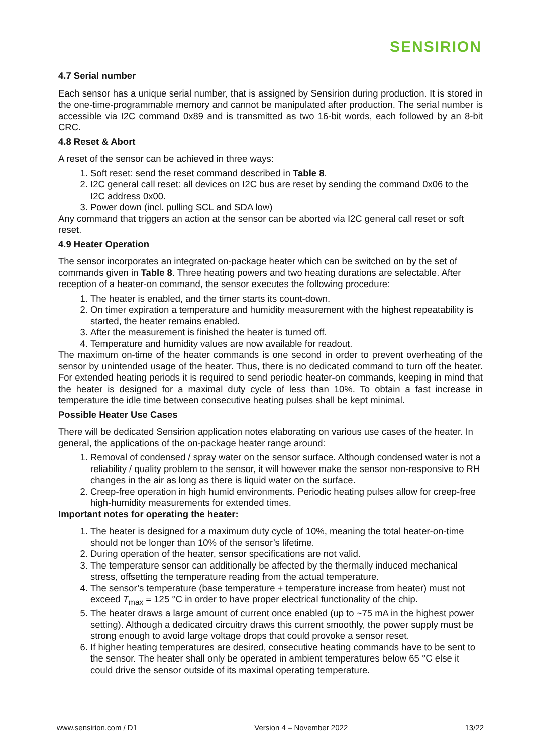SENSIRION
4.7 Serial number
Each sensor has a unique serial number, that is assigned by Sensirion during production. It is stored in the one-time-programmable memory and cannot be manipulated after production. The serial number is accessible via I2C command 0x89 and is transmitted as two 16-bit words, each followed by an 8-bit CRC.
4.8 Reset & Abort
A reset of the sensor can be achieved in three ways:
1. Soft reset: send the reset command described in Table 8.
2. I2C general call reset: all devices on I2C bus are reset by sending the command 0x06 to the I2C address 0x00.
3. Power down (incl. pulling SCL and SDA low)
Any command that triggers an action at the sensor can be aborted via I2C general call reset or soft reset.
4.9 Heater Operation
The sensor incorporates an integrated on-package heater which can be switched on by the set of commands given in Table 8. Three heating powers and two heating durations are selectable. After reception of a heater-on command, the sensor executes the following procedure:
1. The heater is enabled, and the timer starts its count-down.
2. On timer expiration a temperature and humidity measurement with the highest repeatability is started, the heater remains enabled.
3. After the measurement is finished the heater is turned off.
4. Temperature and humidity values are now available for readout.
The maximum on-time of the heater commands is one second in order to prevent overheating of the sensor by unintended usage of the heater. Thus, there is no dedicated command to turn off the heater. For extended heating periods it is required to send periodic heater-on commands, keeping in mind that the heater is designed for a maximal duty cycle of less than 10%. To obtain a fast increase in temperature the idle time between consecutive heating pulses shall be kept minimal.
Possible Heater Use Cases
There will be dedicated Sensirion application notes elaborating on various use cases of the heater. In general, the applications of the on-package heater range around:
1. Removal of condensed / spray water on the sensor surface. Although condensed water is not a reliability / quality problem to the sensor, it will however make the sensor non-responsive to RH changes in the air as long as there is liquid water on the surface.
2. Creep-free operation in high humid environments. Periodic heating pulses allow for creep-free high-humidity measurements for extended times.
Important notes for operating the heater:
1. The heater is designed for a maximum duty cycle of 10%, meaning the total heater-on-time should not be longer than 10% of the sensor’s lifetime.
2. During operation of the heater, sensor specifications are not valid.
3. The temperature sensor can additionally be affected by the thermally induced mechanical stress, offsetting the temperature reading from the actual temperature.
4. The sensor’s temperature (base temperature + temperature increase from heater) must not exceed T<sub>max</sub> = 125 °C in order to have proper electrical functionality of the chip.
5. The heater draws a large amount of current once enabled (up to ~75 mA in the highest power setting). Although a dedicated circuitry draws this current smoothly, the power supply must be strong enough to avoid large voltage drops that could provoke a sensor reset.
6. If higher heating temperatures are desired, consecutive heating commands have to be sent to the sensor. The heater shall only be operated in ambient temperatures below 65 °C else it could drive the sensor outside of its maximal operating temperature.
www.sensirion.com / D1 Version 4 – November 2022 13/22